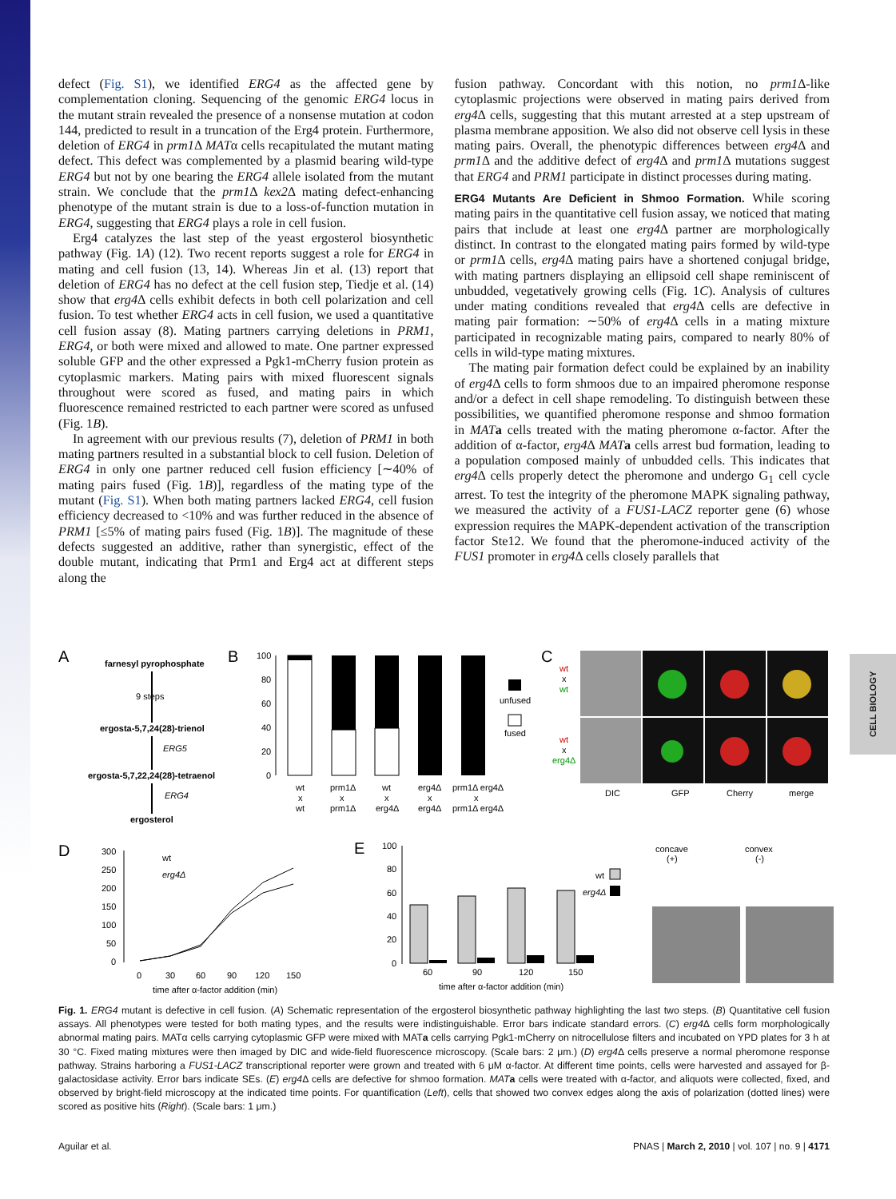CELL BIOLOGY
defect (Fig. S1), we identified ERG4 as the affected gene by complementation cloning. Sequencing of the genomic ERG4 locus in the mutant strain revealed the presence of a nonsense mutation at codon 144, predicted to result in a truncation of the Erg4 protein. Furthermore, deletion of ERG4 in prm1 Δ MATα cells recapitulated the mutant mating defect. This defect was complemented by a plasmid bearing wild-type ERG4 but not by one bearing the ERG4 allele isolated from the mutant strain. We conclude that the prm1 Δ kex2 Δ mating defect-enhancing phenotype of the mutant strain is due to a loss-of-function mutation in ERG4, suggesting that ERG4 plays a role in cell fusion.
Erg4 catalyzes the last step of the yeast ergosterol biosynthetic pathway (Fig. 1A) (12). Two recent reports suggest a role for ERG4 in mating and cell fusion (13, 14). Whereas Jin et al. (13) report that deletion of ERG4 has no defect at the cell fusion step, Tiedje et al. (14) show that erg4 Δ cells exhibit defects in both cell polarization and cell fusion. To test whether ERG4 acts in cell fusion, we used a quantitative cell fusion assay (8). Mating partners carrying deletions in PRM1, ERG4, or both were mixed and allowed to mate. One partner expressed soluble GFP and the other expressed a Pgk1-mCherry fusion protein as cytoplasmic markers. Mating pairs with mixed fluorescent signals throughout were scored as fused, and mating pairs in which fluorescence remained restricted to each partner were scored as unfused (Fig. 1B).
In agreement with our previous results (7), deletion of PRM1 in both mating partners resulted in a substantial block to cell fusion. Deletion of ERG4 in only one partner reduced cell fusion efficiency [∼40% of mating pairs fused (Fig. 1B)], regardless of the mating type of the mutant (Fig. S1). When both mating partners lacked ERG4, cell fusion efficiency decreased to <10% and was further reduced in the absence of PRM1 [≤5% of mating pairs fused (Fig. 1B)]. The magnitude of these defects suggested an additive, rather than synergistic, effect of the double mutant, indicating that Prm1 and Erg4 act at different steps along the
fusion pathway. Concordant with this notion, no prm1 Δ-like cytoplasmic projections were observed in mating pairs derived from erg4 Δ cells, suggesting that this mutant arrested at a step upstream of plasma membrane apposition. We also did not observe cell lysis in these mating pairs. Overall, the phenotypic differences between erg4 Δ and prm1 Δ and the additive defect of erg4 Δ and prm1 Δ mutations suggest that ERG4 and PRM1 participate in distinct processes during mating.
ERG4 Mutants Are Deficient in Shmoo Formation.
While scoring mating pairs in the quantitative cell fusion assay, we noticed that mating pairs that include at least one erg4 Δ partner are morphologically distinct. In contrast to the elongated mating pairs formed by wild-type or prm1 Δ cells, erg4 Δ mating pairs have a shortened conjugal bridge, with mating partners displaying an ellipsoid cell shape reminiscent of unbudded, vegetatively growing cells (Fig. 1C). Analysis of cultures under mating conditions revealed that erg4 Δ cells are defective in mating pair formation: ∼50% of erg4 Δ cells in a mating mixture participated in recognizable mating pairs, compared to nearly 80% of cells in wild-type mating mixtures.
The mating pair formation defect could be explained by an inability of erg4 Δ cells to form shmoos due to an impaired pheromone response and/or a defect in cell shape remodeling. To distinguish between these possibilities, we quantified pheromone response and shmoo formation in MAT a cells treated with the mating pheromone α-factor. After the addition of α-factor, erg4 Δ MAT a cells arrest bud formation, leading to a population composed mainly of unbudded cells. This indicates that erg4 Δ cells properly detect the pheromone and undergo G<sub>1</sub> cell cycle arrest. To test the integrity of the pheromone MAPK signaling pathway, we measured the activity of a FUS1-LACZ reporter gene (6) whose expression requires the MAPK-dependent activation of the transcription factor Ste12. We found that the pheromone-induced activity of the FUS1 promoter in erg4 Δ cells closely parallels that
A
farnesyl pyrophosphate
9 steps
ergosta-5,7,24(28)-trienol
ERG5
ergosta-5,7,22,24(28)-tetraenol
ERG4
ergosterol
B
100
80
60
40
20
0
wt
x
wt
prm1Δ
x
prm1Δ
wt
x
erg4Δ
erg4Δ
x
erg4Δ
prm1Δ erg4Δ
x
prm1Δ erg4Δ
unfused
fused
C
wt
x
wt
wt
x
erg4Δ
DIC
GFP
Cherry
merge
D
300
250
200
150
100
50
0
wt
erg4Δ
0
30
60
90
120
150
time after α-factor addition (min)
E
100
80
60
40
20
0
60
90
120
150
time after α-factor addition (min)
wt
erg4Δ
concave
(+)
convex
(-)
Fig. 1. ERG4 mutant is defective in cell fusion. (A) Schematic representation of the ergosterol biosynthetic pathway highlighting the last two steps. (B) Quantitative cell fusion assays. All phenotypes were tested for both mating types, and the results were indistinguishable. Error bars indicate standard errors. (C) erg4 Δ cells form morphologically abnormal mating pairs. MATα cells carrying cytoplasmic GFP were mixed with MATa cells carrying Pgk1-mCherry on nitrocellulose filters and incubated on YPD plates for 3 h at 30 °C. Fixed mating mixtures were then imaged by DIC and wide-field fluorescence microscopy. (Scale bars: 2 μm.) (D) erg4 Δ cells preserve a normal pheromone response pathway. Strains harboring a FUS1-LACZ transcriptional reporter were grown and treated with 6 μM α-factor. At different time points, cells were harvested and assayed for β-galactosidase activity. Error bars indicate SEs. (E) erg4 Δ cells are defective for shmoo formation. MAT a cells were treated with α-factor, and aliquots were collected, fixed, and observed by bright-field microscopy at the indicated time points. For quantification (Left), cells that showed two convex edges along the axis of polarization (dotted lines) were scored as positive hits (Right). (Scale bars: 1 μm.)
Aguilar et al. PNAS | March 2, 2010 | vol. 107 | no. 9 | 4171